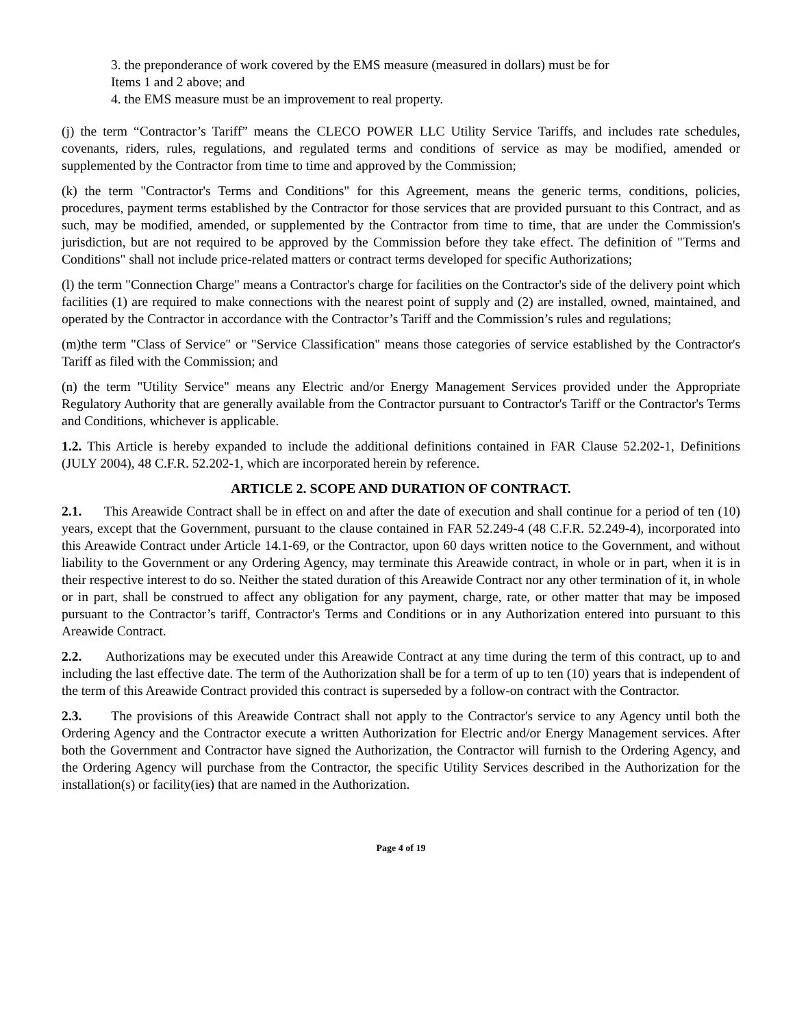3. the preponderance of work covered by the EMS measure (measured in dollars) must be for
Items 1 and 2 above; and
4. the EMS measure must be an improvement to real property.
(j) the term “Contractor’s Tariff” means the CLECO POWER LLC Utility Service Tariffs, and includes rate schedules, covenants, riders, rules, regulations, and regulated terms and conditions of service as may be modified, amended or supplemented by the Contractor from time to time and approved by the Commission;
(k) the term "Contractor's Terms and Conditions" for this Agreement, means the generic terms, conditions, policies, procedures, payment terms established by the Contractor for those services that are provided pursuant to this Contract, and as such, may be modified, amended, or supplemented by the Contractor from time to time, that are under the Commission's jurisdiction, but are not required to be approved by the Commission before they take effect. The definition of "Terms and Conditions" shall not include price-related matters or contract terms developed for specific Authorizations;
(l) the term "Connection Charge" means a Contractor's charge for facilities on the Contractor's side of the delivery point which facilities (1) are required to make connections with the nearest point of supply and (2) are installed, owned, maintained, and operated by the Contractor in accordance with the Contractor’s Tariff and the Commission’s rules and regulations;
(m)the term "Class of Service" or "Service Classification" means those categories of service established by the Contractor's Tariff as filed with the Commission; and
(n) the term "Utility Service" means any Electric and/or Energy Management Services provided under the Appropriate Regulatory Authority that are generally available from the Contractor pursuant to Contractor's Tariff or the Contractor's Terms and Conditions, whichever is applicable.
1.2. This Article is hereby expanded to include the additional definitions contained in FAR Clause 52.202-1, Definitions (JULY 2004), 48 C.F.R. 52.202-1, which are incorporated herein by reference.
ARTICLE 2. SCOPE AND DURATION OF CONTRACT.
2.1. This Areawide Contract shall be in effect on and after the date of execution and shall continue for a period of ten (10) years, except that the Government, pursuant to the clause contained in FAR 52.249-4 (48 C.F.R. 52.249-4), incorporated into this Areawide Contract under Article 14.1-69, or the Contractor, upon 60 days written notice to the Government, and without liability to the Government or any Ordering Agency, may terminate this Areawide contract, in whole or in part, when it is in their respective interest to do so. Neither the stated duration of this Areawide Contract nor any other termination of it, in whole or in part, shall be construed to affect any obligation for any payment, charge, rate, or other matter that may be imposed pursuant to the Contractor’s tariff, Contractor's Terms and Conditions or in any Authorization entered into pursuant to this Areawide Contract.
2.2. Authorizations may be executed under this Areawide Contract at any time during the term of this contract, up to and including the last effective date. The term of the Authorization shall be for a term of up to ten (10) years that is independent of the term of this Areawide Contract provided this contract is superseded by a follow-on contract with the Contractor.
2.3. The provisions of this Areawide Contract shall not apply to the Contractor's service to any Agency until both the Ordering Agency and the Contractor execute a written Authorization for Electric and/or Energy Management services. After both the Government and Contractor have signed the Authorization, the Contractor will furnish to the Ordering Agency, and the Ordering Agency will purchase from the Contractor, the specific Utility Services described in the Authorization for the installation(s) or facility(ies) that are named in the Authorization.
Page 4 of 19